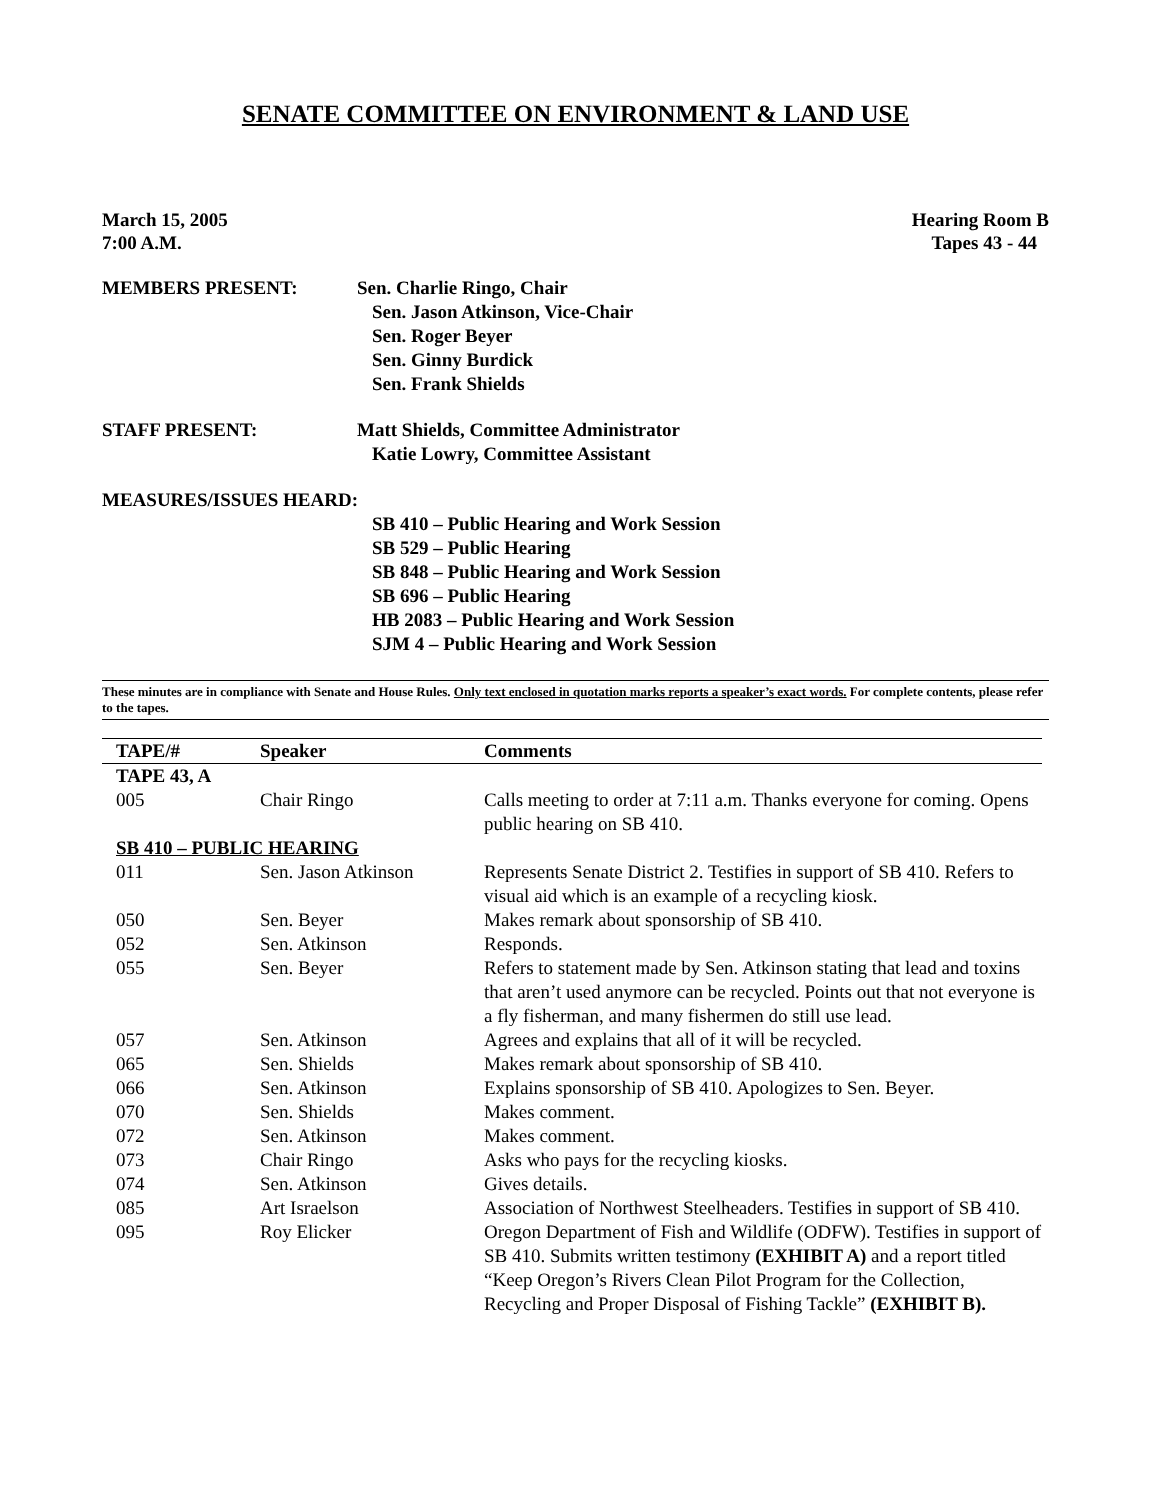SENATE COMMITTEE ON ENVIRONMENT & LAND USE
March 15, 2005 Hearing Room B
7:00 A.M. Tapes 43 - 44
MEMBERS PRESENT: Sen. Charlie Ringo, Chair
Sen. Jason Atkinson, Vice-Chair
Sen. Roger Beyer
Sen. Ginny Burdick
Sen. Frank Shields
STAFF PRESENT: Matt Shields, Committee Administrator
Katie Lowry, Committee Assistant
MEASURES/ISSUES HEARD:
SB 410 – Public Hearing and Work Session
SB 529 – Public Hearing
SB 848 – Public Hearing and Work Session
SB 696 – Public Hearing
HB 2083 – Public Hearing and Work Session
SJM 4 – Public Hearing and Work Session
These minutes are in compliance with Senate and House Rules. Only text enclosed in quotation marks reports a speaker’s exact words. For complete contents, please refer to the tapes.
| TAPE/# | Speaker | Comments |
| --- | --- | --- |
| TAPE 43, A | | |
| 005 | Chair Ringo | Calls meeting to order at 7:11 a.m. Thanks everyone for coming. Opens public hearing on SB 410. |
| SB 410 – PUBLIC HEARING | | |
| 011 | Sen. Jason Atkinson | Represents Senate District 2. Testifies in support of SB 410. Refers to visual aid which is an example of a recycling kiosk. |
| 050 | Sen. Beyer | Makes remark about sponsorship of SB 410. |
| 052 | Sen. Atkinson | Responds. |
| 055 | Sen. Beyer | Refers to statement made by Sen. Atkinson stating that lead and toxins that aren’t used anymore can be recycled. Points out that not everyone is a fly fisherman, and many fishermen do still use lead. |
| 057 | Sen. Atkinson | Agrees and explains that all of it will be recycled. |
| 065 | Sen. Shields | Makes remark about sponsorship of SB 410. |
| 066 | Sen. Atkinson | Explains sponsorship of SB 410. Apologizes to Sen. Beyer. |
| 070 | Sen. Shields | Makes comment. |
| 072 | Sen. Atkinson | Makes comment. |
| 073 | Chair Ringo | Asks who pays for the recycling kiosks. |
| 074 | Sen. Atkinson | Gives details. |
| 085 | Art Israelson | Association of Northwest Steelheaders. Testifies in support of SB 410. |
| 095 | Roy Elicker | Oregon Department of Fish and Wildlife (ODFW). Testifies in support of SB 410. Submits written testimony (EXHIBIT A) and a report titled “Keep Oregon’s Rivers Clean Pilot Program for the Collection, Recycling and Proper Disposal of Fishing Tackle” (EXHIBIT B). |